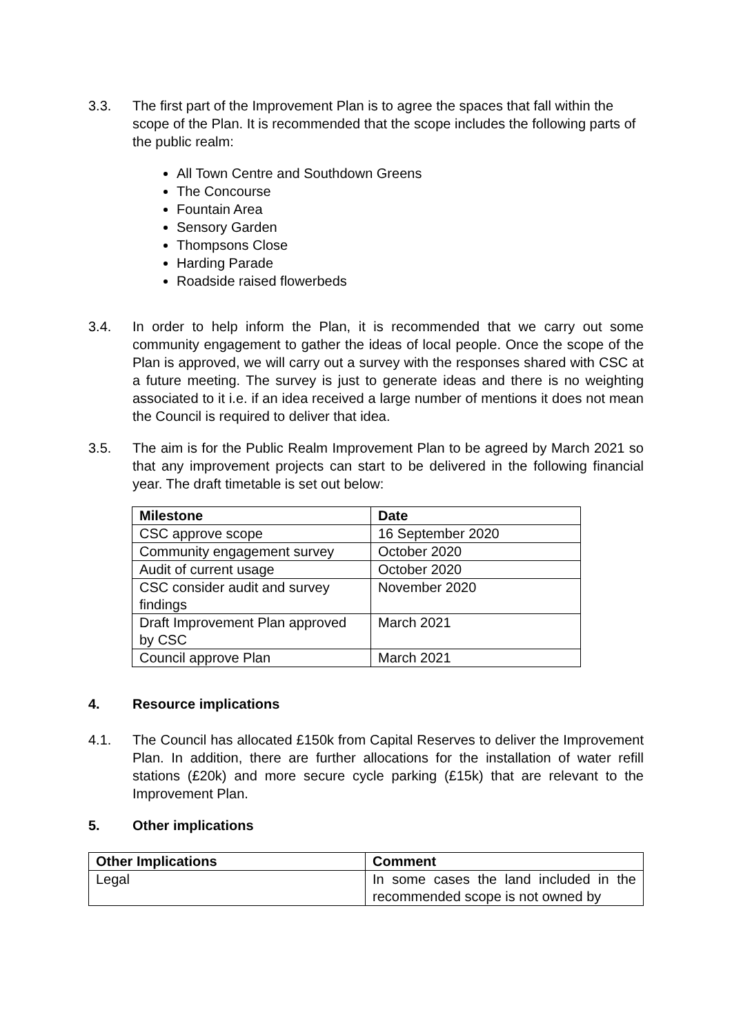3.3. The first part of the Improvement Plan is to agree the spaces that fall within the scope of the Plan. It is recommended that the scope includes the following parts of the public realm:
All Town Centre and Southdown Greens
The Concourse
Fountain Area
Sensory Garden
Thompsons Close
Harding Parade
Roadside raised flowerbeds
3.4. In order to help inform the Plan, it is recommended that we carry out some community engagement to gather the ideas of local people. Once the scope of the Plan is approved, we will carry out a survey with the responses shared with CSC at a future meeting. The survey is just to generate ideas and there is no weighting associated to it i.e. if an idea received a large number of mentions it does not mean the Council is required to deliver that idea.
3.5. The aim is for the Public Realm Improvement Plan to be agreed by March 2021 so that any improvement projects can start to be delivered in the following financial year. The draft timetable is set out below:
| Milestone | Date |
| --- | --- |
| CSC approve scope | 16 September 2020 |
| Community engagement survey | October 2020 |
| Audit of current usage | October 2020 |
| CSC consider audit and survey findings | November 2020 |
| Draft Improvement Plan approved by CSC | March 2021 |
| Council approve Plan | March 2021 |
4. Resource implications
4.1. The Council has allocated £150k from Capital Reserves to deliver the Improvement Plan. In addition, there are further allocations for the installation of water refill stations (£20k) and more secure cycle parking (£15k) that are relevant to the Improvement Plan.
5. Other implications
| Other Implications | Comment |
| --- | --- |
| Legal | In some cases the land included in the recommended scope is not owned by |